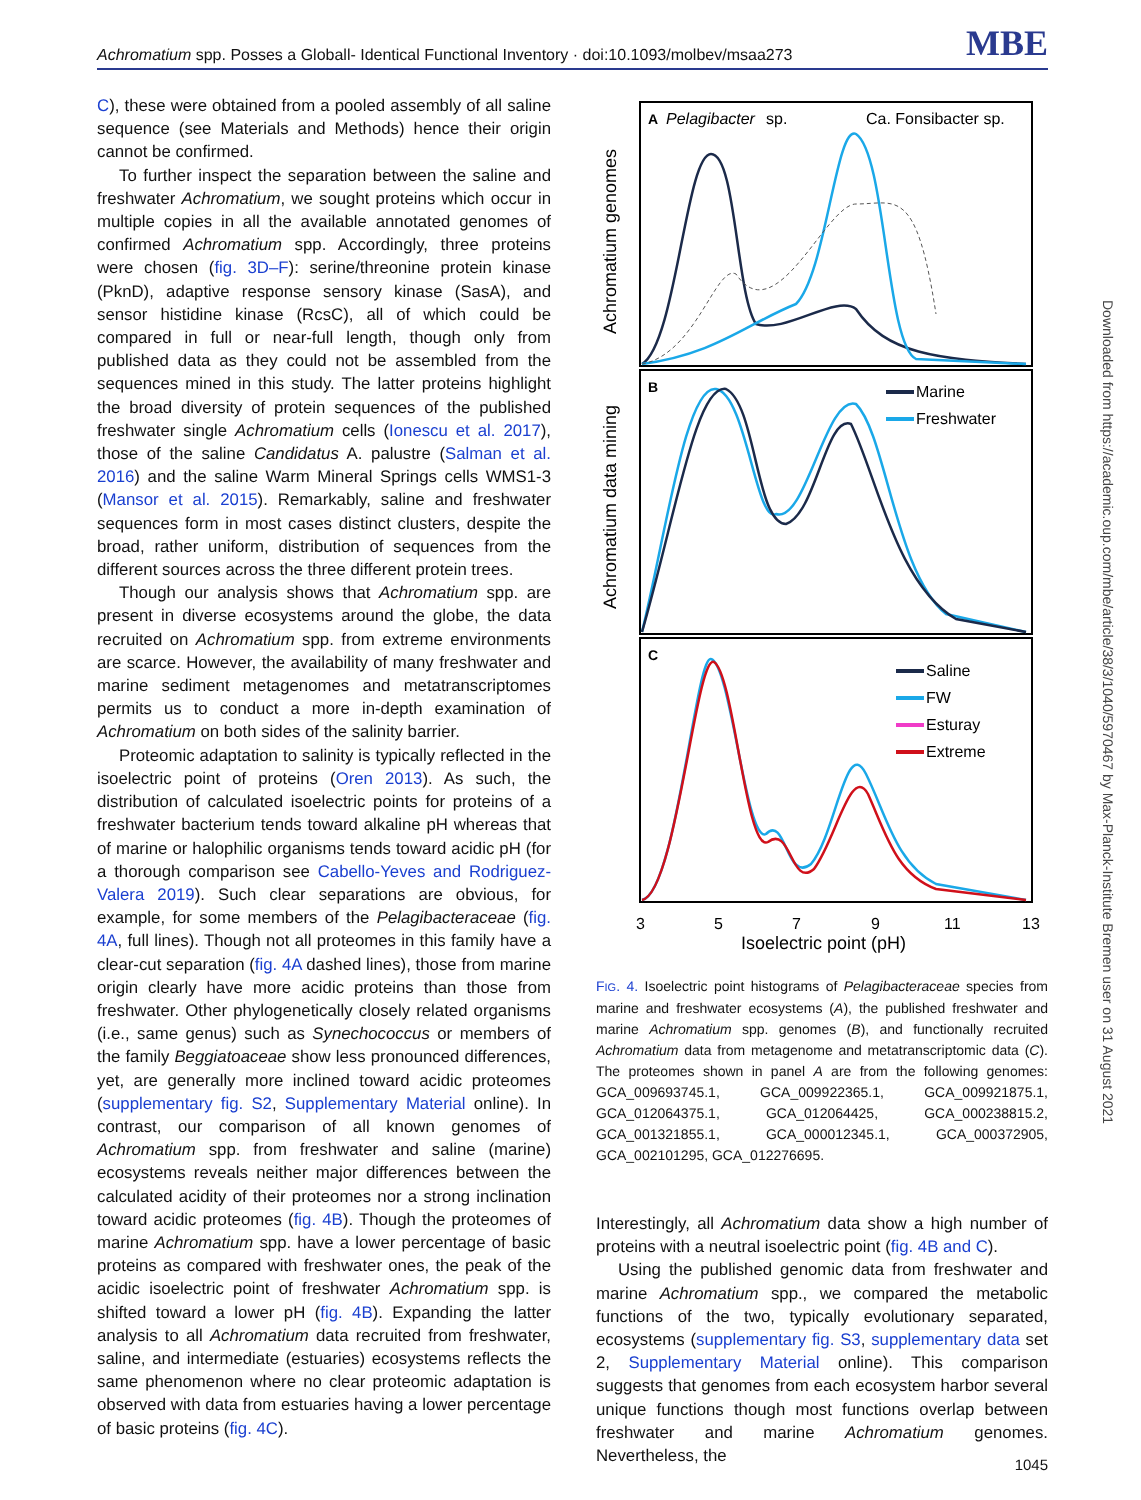Achromatium spp. Posses a Globall- Identical Functional Inventory · doi:10.1093/molbev/msaa273 MBE
C), these were obtained from a pooled assembly of all saline sequence (see Materials and Methods) hence their origin cannot be confirmed.
To further inspect the separation between the saline and freshwater Achromatium, we sought proteins which occur in multiple copies in all the available annotated genomes of confirmed Achromatium spp. Accordingly, three proteins were chosen (fig. 3D–F): serine/threonine protein kinase (PknD), adaptive response sensory kinase (SasA), and sensor histidine kinase (RcsC), all of which could be compared in full or near-full length, though only from published data as they could not be assembled from the sequences mined in this study. The latter proteins highlight the broad diversity of protein sequences of the published freshwater single Achromatium cells (Ionescu et al. 2017), those of the saline Candidatus A. palustre (Salman et al. 2016) and the saline Warm Mineral Springs cells WMS1-3 (Mansor et al. 2015). Remarkably, saline and freshwater sequences form in most cases distinct clusters, despite the broad, rather uniform, distribution of sequences from the different sources across the three different protein trees.
Though our analysis shows that Achromatium spp. are present in diverse ecosystems around the globe, the data recruited on Achromatium spp. from extreme environments are scarce. However, the availability of many freshwater and marine sediment metagenomes and metatranscriptomes permits us to conduct a more in-depth examination of Achromatium on both sides of the salinity barrier.
Proteomic adaptation to salinity is typically reflected in the isoelectric point of proteins (Oren 2013). As such, the distribution of calculated isoelectric points for proteins of a freshwater bacterium tends toward alkaline pH whereas that of marine or halophilic organisms tends toward acidic pH (for a thorough comparison see Cabello-Yeves and Rodriguez-Valera 2019). Such clear separations are obvious, for example, for some members of the Pelagibacteraceae (fig. 4A, full lines). Though not all proteomes in this family have a clear-cut separation (fig. 4A dashed lines), those from marine origin clearly have more acidic proteins than those from freshwater. Other phylogenetically closely related organisms (i.e., same genus) such as Synechococcus or members of the family Beggiatoaceae show less pronounced differences, yet, are generally more inclined toward acidic proteomes (supplementary fig. S2, Supplementary Material online). In contrast, our comparison of all known genomes of Achromatium spp. from freshwater and saline (marine) ecosystems reveals neither major differences between the calculated acidity of their proteomes nor a strong inclination toward acidic proteomes (fig. 4B). Though the proteomes of marine Achromatium spp. have a lower percentage of basic proteins as compared with freshwater ones, the peak of the acidic isoelectric point of freshwater Achromatium spp. is shifted toward a lower pH (fig. 4B). Expanding the latter analysis to all Achromatium data recruited from freshwater, saline, and intermediate (estuaries) ecosystems reflects the same phenomenon where no clear proteomic adaptation is observed with data from estuaries having a lower percentage of basic proteins (fig. 4C).
Achromatium data mining
Achromatium genomes
A
Pelagibacter
sp.
Ca. Fonsibacter sp.
B
Marine
Freshwater
C
Saline
FW
Esturay
Extreme
3
5
7
9
11
13
Isoelectric point (pH)
FIG. 4. Isoelectric point histograms of Pelagibacteraceae species from marine and freshwater ecosystems (A), the published freshwater and marine Achromatium spp. genomes (B), and functionally recruited Achromatium data from metagenome and metatranscriptomic data (C). The proteomes shown in panel A are from the following genomes: GCA_009693745.1, GCA_009922365.1, GCA_009921875.1, GCA_012064375.1, GCA_012064425, GCA_000238815.2, GCA_001321855.1, GCA_000012345.1, GCA_000372905, GCA_002101295, GCA_012276695.
Interestingly, all Achromatium data show a high number of proteins with a neutral isoelectric point (fig. 4B and C).
Using the published genomic data from freshwater and marine Achromatium spp., we compared the metabolic functions of the two, typically evolutionary separated, ecosystems (supplementary fig. S3, supplementary data set 2, Supplementary Material online). This comparison suggests that genomes from each ecosystem harbor several unique functions though most functions overlap between freshwater and marine Achromatium genomes. Nevertheless, the
Downloaded from https://academic.oup.com/mbe/article/38/3/1040/5970467 by Max-Planck-Institute Bremen user on 31 August 2021
1045